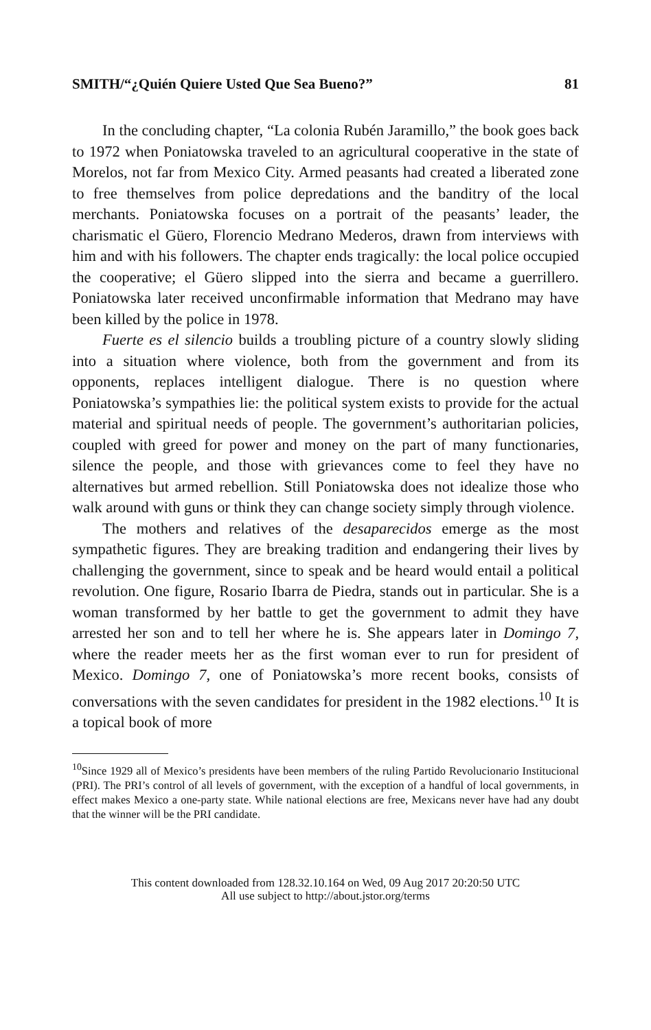SMITH/“¿Quién Quiere Usted Que Sea Bueno?” 81
In the concluding chapter, “La colonia Rubén Jaramillo,” the book goes back to 1972 when Poniatowska traveled to an agricultural cooperative in the state of Morelos, not far from Mexico City. Armed peasants had created a liberated zone to free themselves from police depredations and the banditry of the local merchants. Poniatowska focuses on a portrait of the peasants’ leader, the charismatic el Güero, Florencio Medrano Mederos, drawn from interviews with him and with his followers. The chapter ends tragically: the local police occupied the cooperative; el Güero slipped into the sierra and became a guerrillero. Poniatowska later received unconfirmable information that Medrano may have been killed by the police in 1978.
Fuerte es el silencio builds a troubling picture of a country slowly sliding into a situation where violence, both from the government and from its opponents, replaces intelligent dialogue. There is no question where Poniatowska’s sympathies lie: the political system exists to provide for the actual material and spiritual needs of people. The government’s authoritarian policies, coupled with greed for power and money on the part of many functionaries, silence the people, and those with grievances come to feel they have no alternatives but armed rebellion. Still Poniatowska does not idealize those who walk around with guns or think they can change society simply through violence.
The mothers and relatives of the desaparecidos emerge as the most sympathetic figures. They are breaking tradition and endangering their lives by challenging the government, since to speak and be heard would entail a political revolution. One figure, Rosario Ibarra de Piedra, stands out in particular. She is a woman transformed by her battle to get the government to admit they have arrested her son and to tell her where he is. She appears later in Domingo 7, where the reader meets her as the first woman ever to run for president of Mexico. Domingo 7, one of Poniatowska’s more recent books, consists of conversations with the seven candidates for president in the 1982 elections.<sup>10</sup> It is a topical book of more
<sup>10</sup> Since 1929 all of Mexico’s presidents have been members of the ruling Partido Revolucionario Institucional (PRI). The PRI’s control of all levels of government, with the exception of a handful of local governments, in effect makes Mexico a one-party state. While national elections are free, Mexicans never have had any doubt that the winner will be the PRI candidate.
This content downloaded from 128.32.10.164 on Wed, 09 Aug 2017 20:20:50 UTC
All use subject to http://about.jstor.org/terms